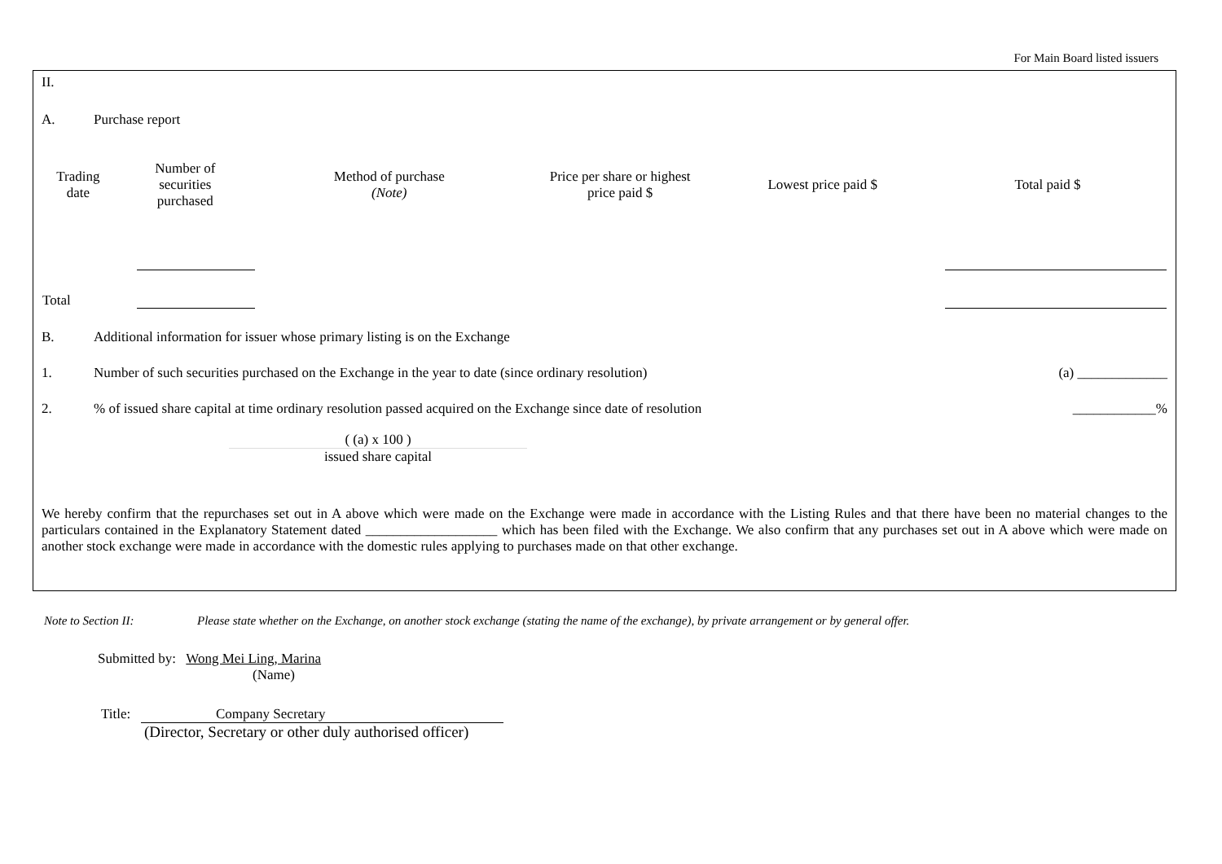For Main Board listed issuers
II.
A. Purchase report
| Trading date | Number of securities purchased | Method of purchase (Note) | Price per share or highest price paid $ | Lowest price paid $ | Total paid $ |
| --- | --- | --- | --- | --- | --- |
| Total | | | | | |
B. Additional information for issuer whose primary listing is on the Exchange
1. Number of such securities purchased on the Exchange in the year to date (since ordinary resolution)
(a) _____________
2. % of issued share capital at time ordinary resolution passed acquired on the Exchange since date of resolution
____________%
( (a) x 100 )
issued share capital
We hereby confirm that the repurchases set out in A above which were made on the Exchange were made in accordance with the Listing Rules and that there have been no material changes to the particulars contained in the Explanatory Statement dated ___________________ which has been filed with the Exchange. We also confirm that any purchases set out in A above which were made on another stock exchange were made in accordance with the domestic rules applying to purchases made on that other exchange.
Note to Section II: Please state whether on the Exchange, on another stock exchange (stating the name of the exchange), by private arrangement or by general offer.
Submitted by: Wong Mei Ling, Marina
(Name)
Title: Company Secretary
(Director, Secretary or other duly authorised officer)